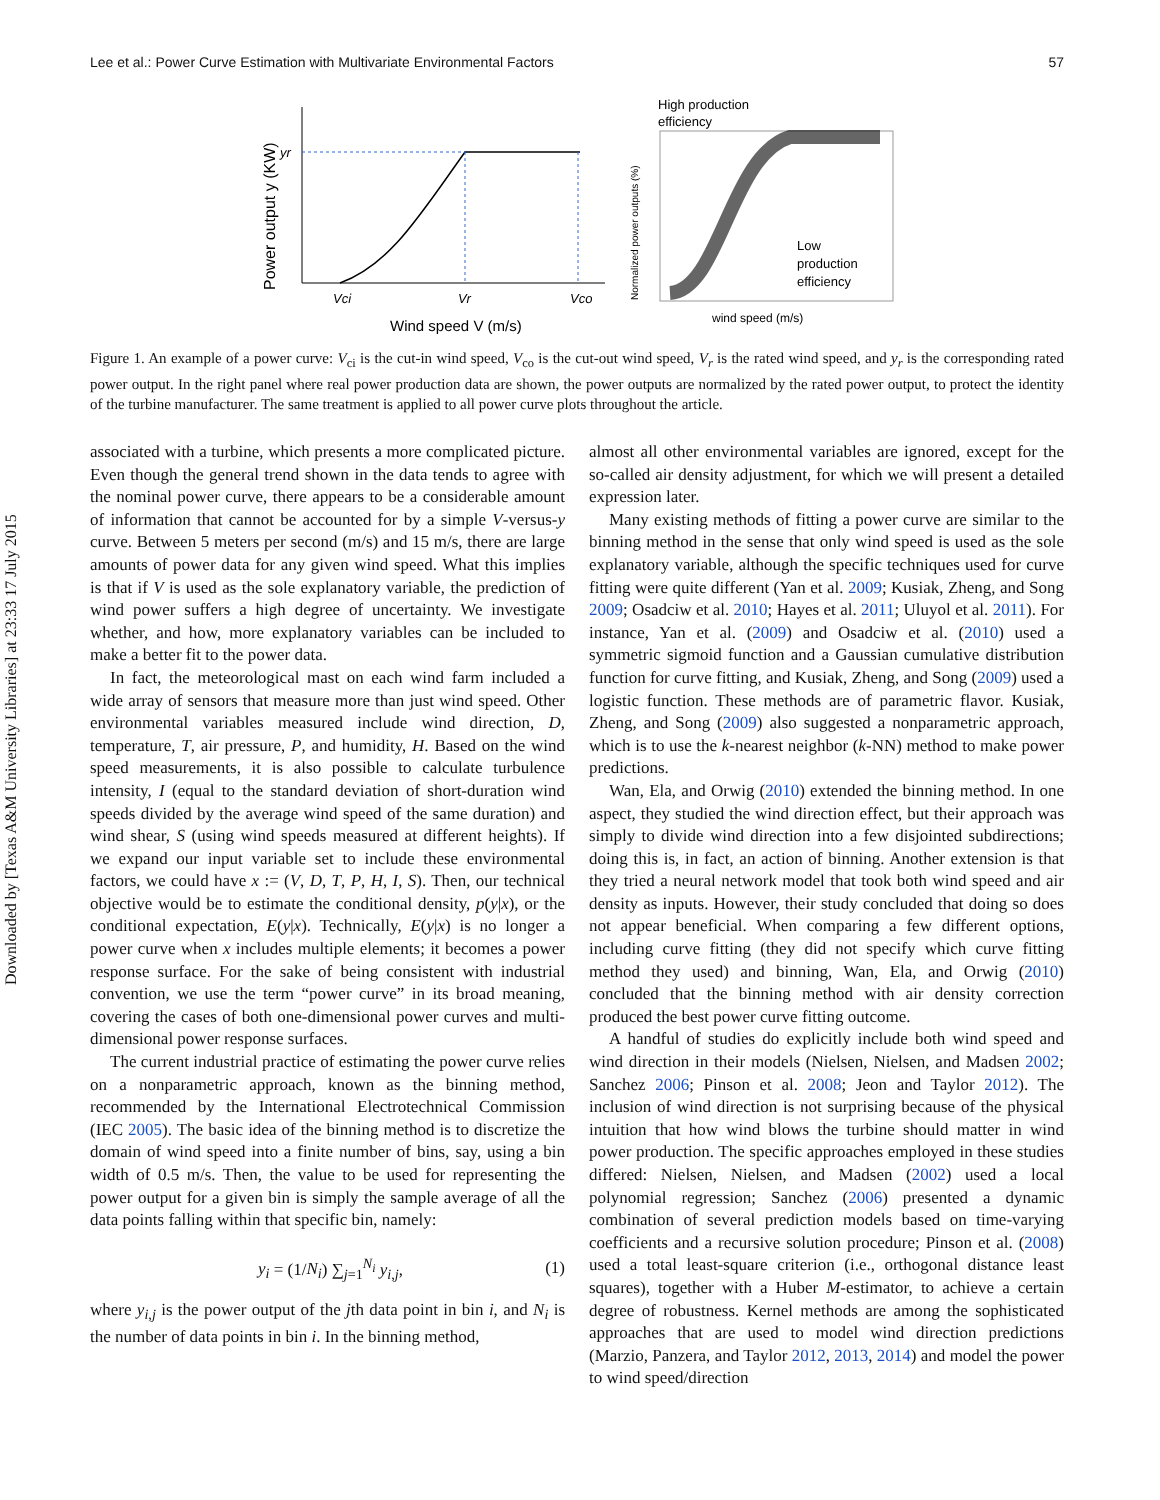Lee et al.: Power Curve Estimation with Multivariate Environmental Factors 57
Downloaded by [Texas A&M University Libraries] at 23:33 17 July 2015
Power output y (KW)
yr
Vci
Vr
Vco
Wind speed V (m/s)
High production
efficiency
Low
production
efficiency
Normalized power outputs (%)
wind speed (m/s)
Figure 1. An example of a power curve: V<sub>ci</sub> is the cut-in wind speed, V<sub>co</sub> is the cut-out wind speed, V<sub>r</sub> is the rated wind speed, and y<sub>r</sub> is the corresponding rated power output. In the right panel where real power production data are shown, the power outputs are normalized by the rated power output, to protect the identity of the turbine manufacturer. The same treatment is applied to all power curve plots throughout the article.
associated with a turbine, which presents a more complicated picture. Even though the general trend shown in the data tends to agree with the nominal power curve, there appears to be a considerable amount of information that cannot be accounted for by a simple V-versus-y curve. Between 5 meters per second (m/s) and 15 m/s, there are large amounts of power data for any given wind speed. What this implies is that if V is used as the sole explanatory variable, the prediction of wind power suffers a high degree of uncertainty. We investigate whether, and how, more explanatory variables can be included to make a better fit to the power data.
In fact, the meteorological mast on each wind farm included a wide array of sensors that measure more than just wind speed. Other environmental variables measured include wind direction, D, temperature, T, air pressure, P, and humidity, H. Based on the wind speed measurements, it is also possible to calculate turbulence intensity, I (equal to the standard deviation of short-duration wind speeds divided by the average wind speed of the same duration) and wind shear, S (using wind speeds measured at different heights). If we expand our input variable set to include these environmental factors, we could have x := (V, D, T, P, H, I, S). Then, our technical objective would be to estimate the conditional density, p(y|x), or the conditional expectation, E(y|x). Technically, E(y|x) is no longer a power curve when x includes multiple elements; it becomes a power response surface. For the sake of being consistent with industrial convention, we use the term “power curve” in its broad meaning, covering the cases of both one-dimensional power curves and multi-dimensional power response surfaces.
The current industrial practice of estimating the power curve relies on a nonparametric approach, known as the binning method, recommended by the International Electrotechnical Commission (IEC 2005). The basic idea of the binning method is to discretize the domain of wind speed into a finite number of bins, say, using a bin width of 0.5 m/s. Then, the value to be used for representing the power output for a given bin is simply the sample average of all the data points falling within that specific bin, namely:
y<sub>i</sub> = (1/N<sub>i</sub>) ∑<sub>j=1</sub><sup>N<sub>i</sub></sup> y<sub>i,j</sub>, (1)
where y<sub>i,j</sub> is the power output of the jth data point in bin i, and N<sub>i</sub> is the number of data points in bin i. In the binning method,
almost all other environmental variables are ignored, except for the so-called air density adjustment, for which we will present a detailed expression later.
Many existing methods of fitting a power curve are similar to the binning method in the sense that only wind speed is used as the sole explanatory variable, although the specific techniques used for curve fitting were quite different (Yan et al. 2009; Kusiak, Zheng, and Song 2009; Osadciw et al. 2010; Hayes et al. 2011; Uluyol et al. 2011). For instance, Yan et al. (2009) and Osadciw et al. (2010) used a symmetric sigmoid function and a Gaussian cumulative distribution function for curve fitting, and Kusiak, Zheng, and Song (2009) used a logistic function. These methods are of parametric flavor. Kusiak, Zheng, and Song (2009) also suggested a nonparametric approach, which is to use the k-nearest neighbor (k-NN) method to make power predictions.
Wan, Ela, and Orwig (2010) extended the binning method. In one aspect, they studied the wind direction effect, but their approach was simply to divide wind direction into a few disjointed subdirections; doing this is, in fact, an action of binning. Another extension is that they tried a neural network model that took both wind speed and air density as inputs. However, their study concluded that doing so does not appear beneficial. When comparing a few different options, including curve fitting (they did not specify which curve fitting method they used) and binning, Wan, Ela, and Orwig (2010) concluded that the binning method with air density correction produced the best power curve fitting outcome.
A handful of studies do explicitly include both wind speed and wind direction in their models (Nielsen, Nielsen, and Madsen 2002; Sanchez 2006; Pinson et al. 2008; Jeon and Taylor 2012). The inclusion of wind direction is not surprising because of the physical intuition that how wind blows the turbine should matter in wind power production. The specific approaches employed in these studies differed: Nielsen, Nielsen, and Madsen (2002) used a local polynomial regression; Sanchez (2006) presented a dynamic combination of several prediction models based on time-varying coefficients and a recursive solution procedure; Pinson et al. (2008) used a total least-square criterion (i.e., orthogonal distance least squares), together with a Huber M-estimator, to achieve a certain degree of robustness. Kernel methods are among the sophisticated approaches that are used to model wind direction predictions (Marzio, Panzera, and Taylor 2012, 2013, 2014) and model the power to wind speed/direction